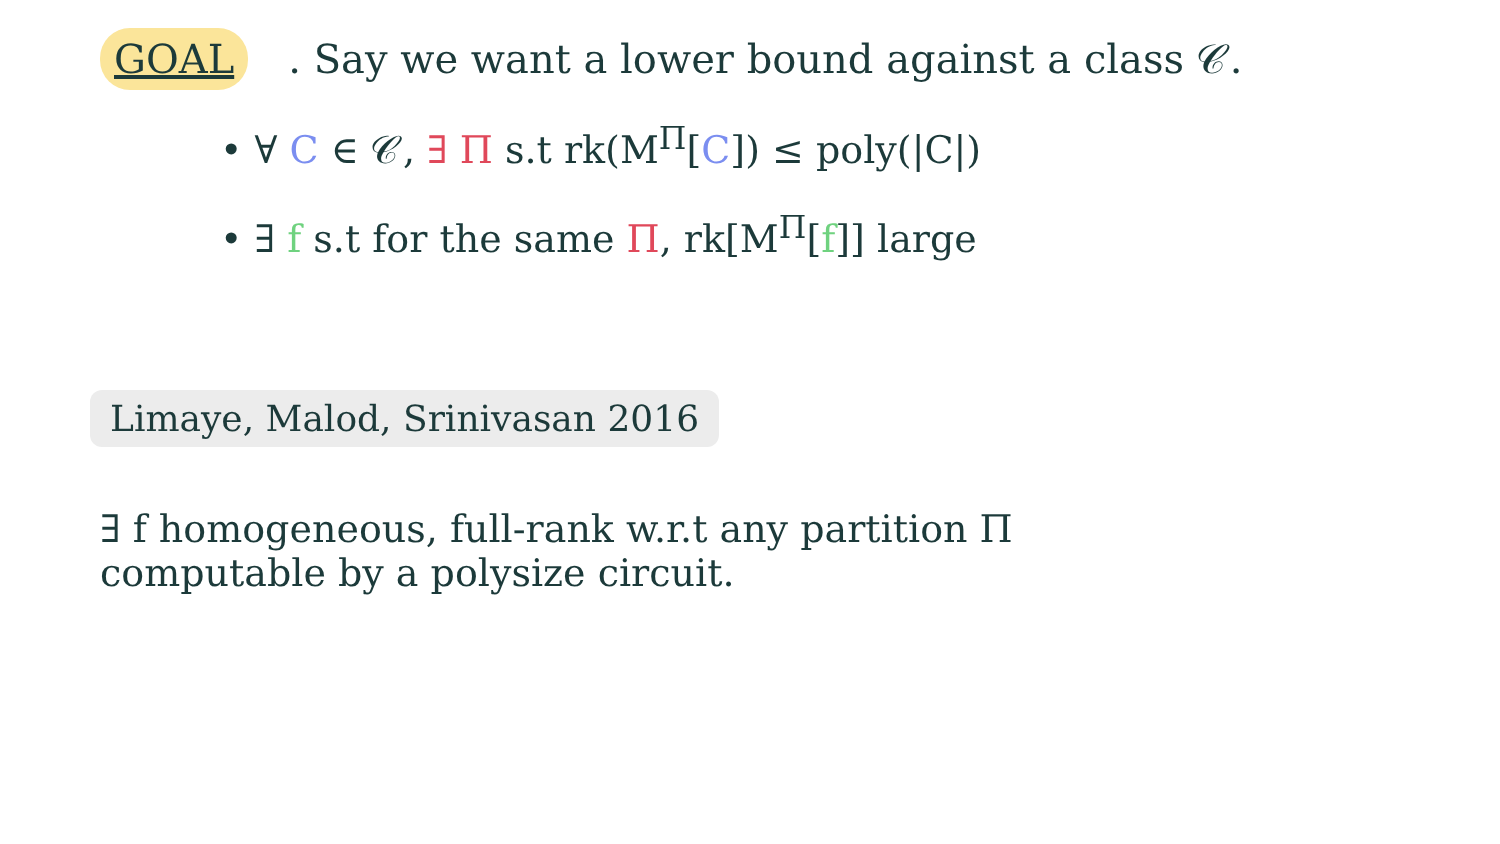GOAL. Say we want a lower bound against a class 𝒞.
• ∀ C ∈ 𝒞, ∃ Π s.t rk(M<sup>Π</sup>[C]) ≤ poly(|C|)
• ∃ f s.t for the same Π, rk[M<sup>Π</sup>[f]] large
Limaye, Malod, Srinivasan 2016
∃ f homogeneous, full-rank w.r.t any partition Π
computable by a polysize circuit.